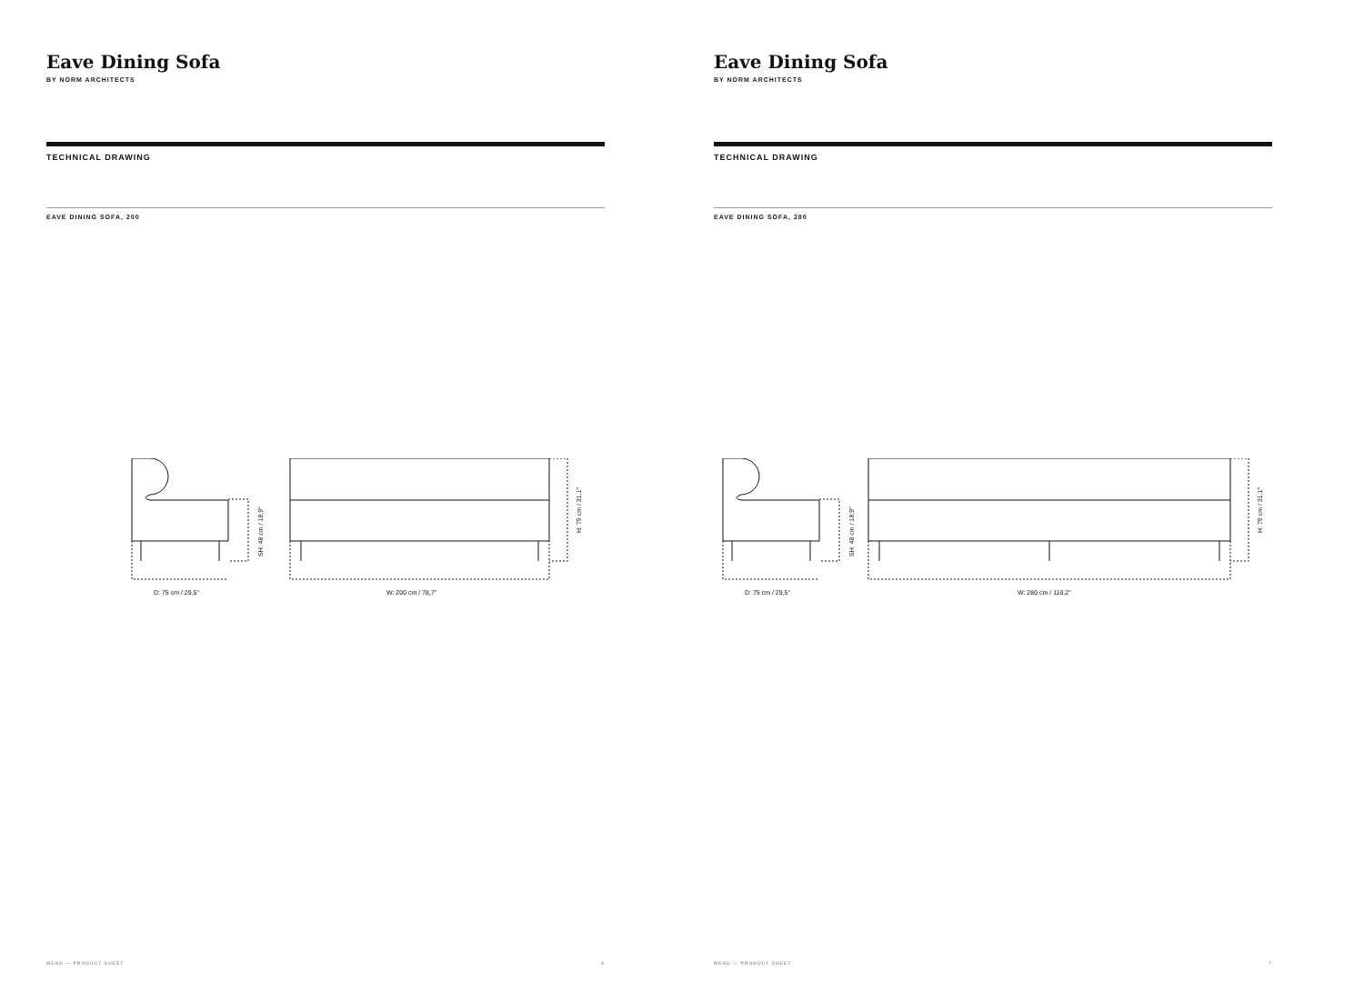Eave Dining Sofa
BY NORM ARCHITECTS
TECHNICAL DRAWING
EAVE DINING SOFA, 200
D: 75 cm / 29,5"
W: 200 cm / 78,7"
SH: 48 cm / 18,9"
H: 79 cm / 31,1"
MENU — PRODUCT SHEET 6
Eave Dining Sofa
BY NORM ARCHITECTS
TECHNICAL DRAWING
EAVE DINING SOFA, 280
D: 75 cm / 29,5"
W: 280 cm / 110,2"
SH: 48 cm / 18,9"
H: 79 cm / 31,1"
MENU — PRODUCT SHEET 7